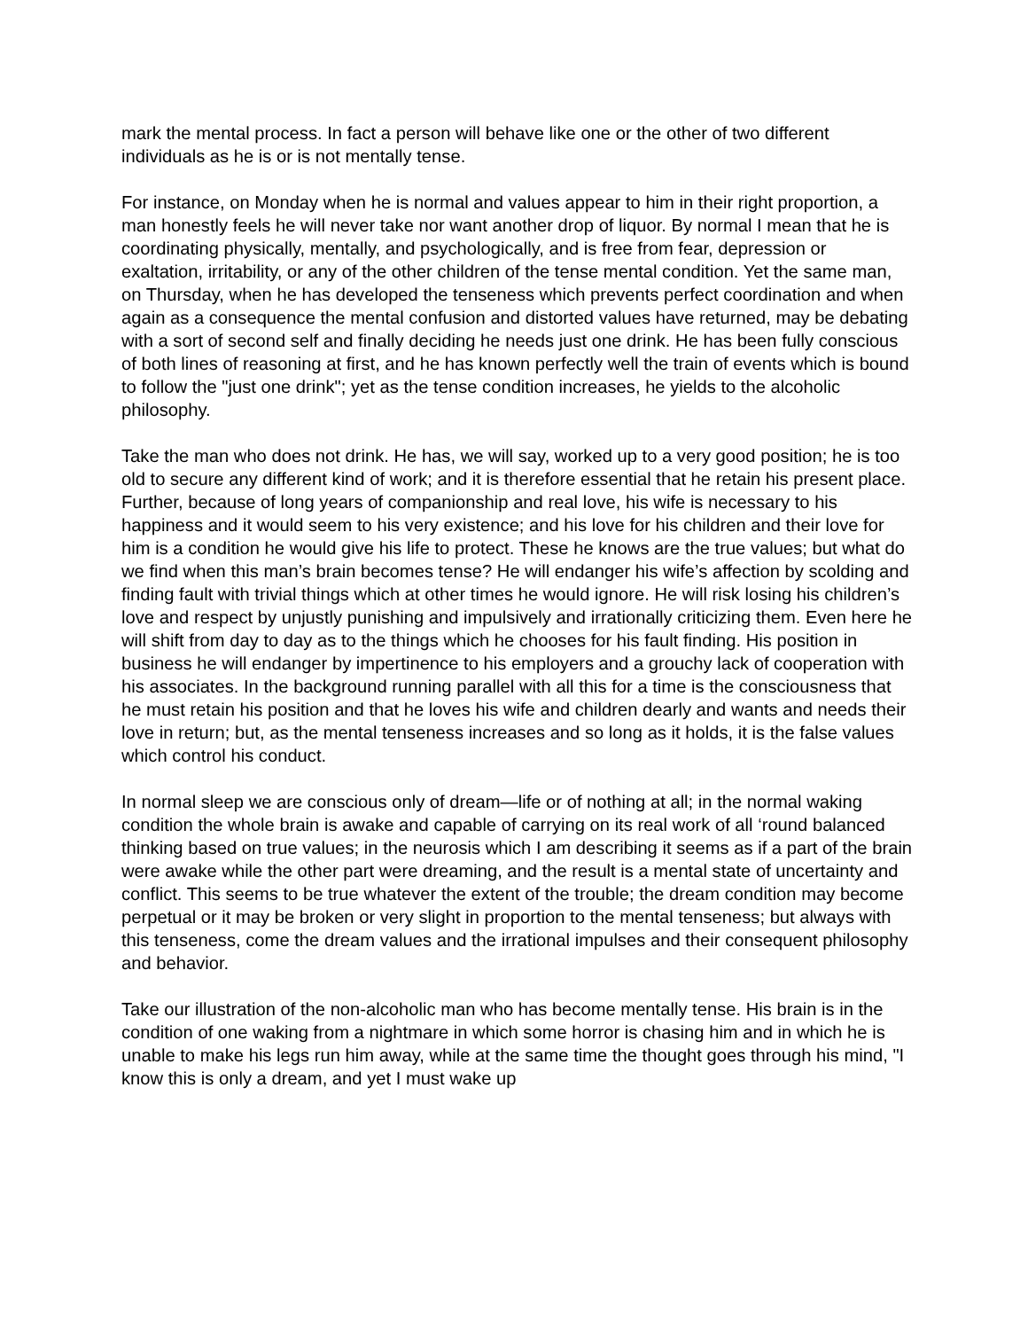mark the mental process. In fact a person will behave like one or the other of two different individuals as he is or is not mentally tense.
For instance, on Monday when he is normal and values appear to him in their right proportion, a man honestly feels he will never take nor want another drop of liquor. By normal I mean that he is coordinating physically, mentally, and psychologically, and is free from fear, depression or exaltation, irritability, or any of the other children of the tense mental condition. Yet the same man, on Thursday, when he has developed the tenseness which prevents perfect coordination and when again as a consequence the mental confusion and distorted values have returned, may be debating with a sort of second self and finally deciding he needs just one drink. He has been fully conscious of both lines of reasoning at first, and he has known perfectly well the train of events which is bound to follow the "just one drink"; yet as the tense condition increases, he yields to the alcoholic philosophy.
Take the man who does not drink. He has, we will say, worked up to a very good position; he is too old to secure any different kind of work; and it is therefore essential that he retain his present place. Further, because of long years of companionship and real love, his wife is necessary to his happiness and it would seem to his very existence; and his love for his children and their love for him is a condition he would give his life to protect. These he knows are the true values; but what do we find when this man’s brain becomes tense? He will endanger his wife’s affection by scolding and finding fault with trivial things which at other times he would ignore. He will risk losing his children’s love and respect by unjustly punishing and impulsively and irrationally criticizing them. Even here he will shift from day to day as to the things which he chooses for his fault finding. His position in business he will endanger by impertinence to his employers and a grouchy lack of cooperation with his associates. In the background running parallel with all this for a time is the consciousness that he must retain his position and that he loves his wife and children dearly and wants and needs their love in return; but, as the mental tenseness increases and so long as it holds, it is the false values which control his conduct.
In normal sleep we are conscious only of dream—life or of nothing at all; in the normal waking condition the whole brain is awake and capable of carrying on its real work of all ‘round balanced thinking based on true values; in the neurosis which I am describing it seems as if a part of the brain were awake while the other part were dreaming, and the result is a mental state of uncertainty and conflict. This seems to be true whatever the extent of the trouble; the dream condition may become perpetual or it may be broken or very slight in proportion to the mental tenseness; but always with this tenseness, come the dream values and the irrational impulses and their consequent philosophy and behavior.
Take our illustration of the non-alcoholic man who has become mentally tense. His brain is in the condition of one waking from a nightmare in which some horror is chasing him and in which he is unable to make his legs run him away, while at the same time the thought goes through his mind, "I know this is only a dream, and yet I must wake up